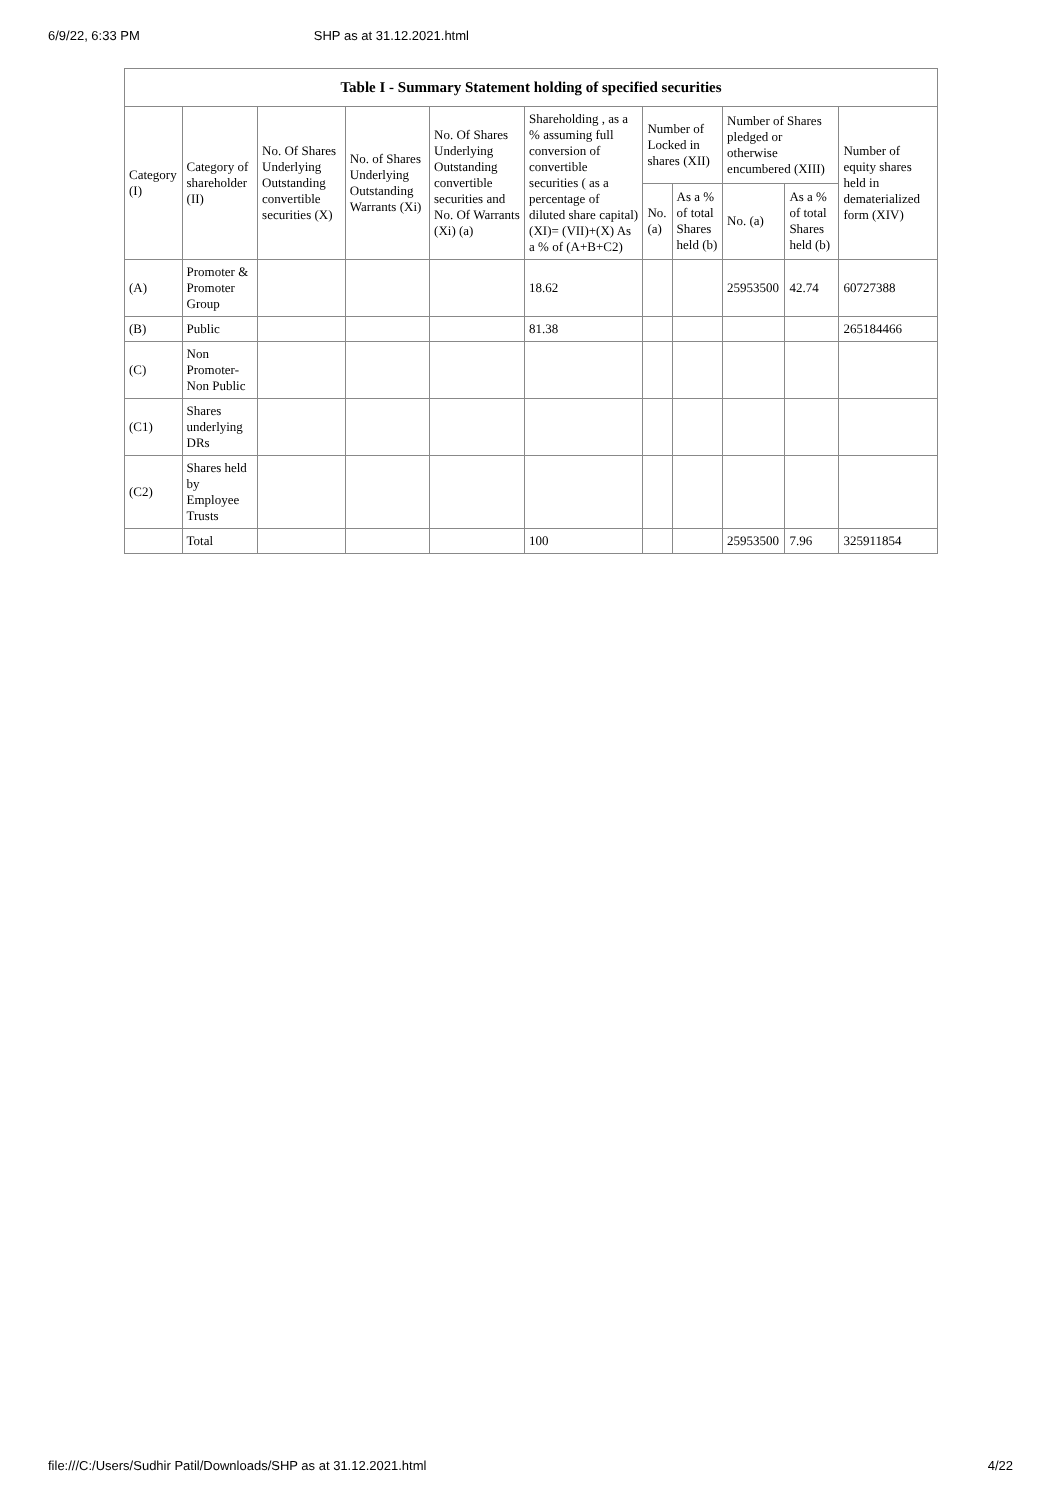6/9/22, 6:33 PM SHP as at 31.12.2021.html
| Table I - Summary Statement holding of specified securities | | | | | | | | | | |
| --- | --- | --- | --- | --- | --- | --- | --- | --- | --- | --- |
| Category (I) | Category of shareholder (II) | No. Of Shares Underlying Outstanding convertible securities (X) | No. of Shares Underlying Outstanding Warrants (Xi) | No. Of Shares Underlying Outstanding convertible securities and No. Of Warrants (Xi) (a) | Shareholding , as a % assuming full conversion of convertible securities ( as a percentage of diluted share capital) (XI)= (VII)+(X) As a % of (A+B+C2) | Number of Locked in shares (XII) | | Number of Shares pledged or otherwise encumbered (XIII) | | Number of equity shares held in dematerialized form (XIV) |
| | | | | | | No. (a) | As a % of total Shares held (b) | No. (a) | As a % of total Shares held (b) | |
| (A) | Promoter & Promoter Group | | | | 18.62 | | | 25953500 | 42.74 | 60727388 |
| (B) | Public | | | | 81.38 | | | | | 265184466 |
| (C) | Non Promoter- Non Public | | | | | | | | | |
| (C1) | Shares underlying DRs | | | | | | | | | |
| (C2) | Shares held by Employee Trusts | | | | | | | | | |
| | Total | | | | 100 | | | 25953500 | 7.96 | 325911854 |
file:///C:/Users/Sudhir Patil/Downloads/SHP as at 31.12.2021.html 4/22